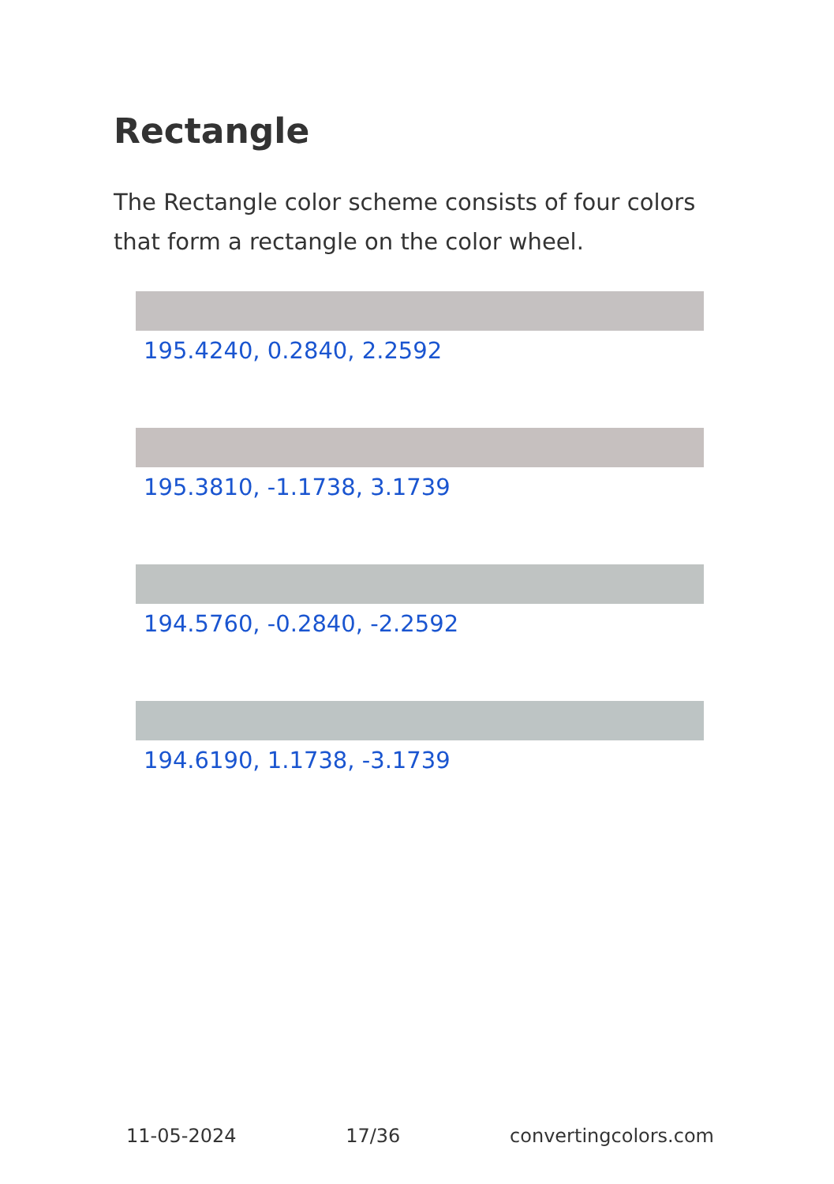Rectangle
The Rectangle color scheme consists of four colors that form a rectangle on the color wheel.
195.4240, 0.2840, 2.2592
195.3810, -1.1738, 3.1739
194.5760, -0.2840, -2.2592
194.6190, 1.1738, -3.1739
11-05-2024 17/36 convertingcolors.com